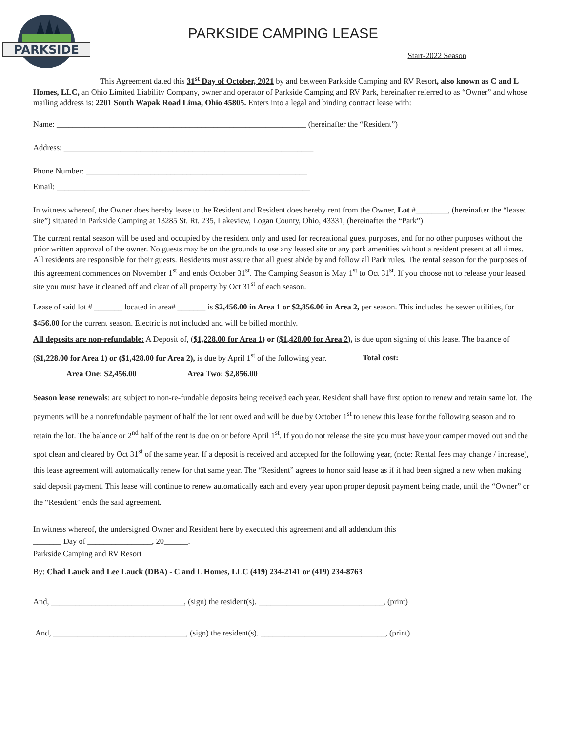PARKSIDE
PARKSIDE CAMPING LEASE
Start-2022 Season
This Agreement dated this 31<sup>st</sup> Day of October, 2021 by and between Parkside Camping and RV Resort, also known as C and L Homes, LLC, an Ohio Limited Liability Company, owner and operator of Parkside Camping and RV Park, hereinafter referred to as “Owner” and whose mailing address is: 2201 South Wapak Road Lima, Ohio 45805. Enters into a legal and binding contract lease with:
Name: ______________________________________________________________ (hereinafter the “Resident”)
Address: ______________________________________________________________
Phone Number: _______________________________________________________
Email: _______________________________________________________________
In witness whereof, the Owner does hereby lease to the Resident and Resident does hereby rent from the Owner, Lot #________, (hereinafter the “leased site”) situated in Parkside Camping at 13285 St. Rt. 235, Lakeview, Logan County, Ohio, 43331, (hereinafter the “Park”)
The current rental season will be used and occupied by the resident only and used for recreational guest purposes, and for no other purposes without the prior written approval of the owner. No guests may be on the grounds to use any leased site or any park amenities without a resident present at all times. All residents are responsible for their guests. Residents must assure that all guest abide by and follow all Park rules. The rental season for the purposes of this agreement commences on November 1<sup>st</sup> and ends October 31<sup>st</sup>. The Camping Season is May 1<sup>st</sup> to Oct 31<sup>st</sup>. If you choose not to release your leased site you must have it cleaned off and clear of all property by Oct 31<sup>st</sup> of each season.
Lease of said lot # _______ located in area# _______ is $2,456.00 in Area 1 or $2,856.00 in Area 2, per season. This includes the sewer utilities, for $456.00 for the current season. Electric is not included and will be billed monthly.
All deposits are non-refundable: A Deposit of, ($1,228.00 for Area 1) or ($1,428.00 for Area 2), is due upon signing of this lease. The balance of ($1,228.00 for Area 1) or ($1,428.00 for Area 2), is due by April 1<sup>st</sup> of the following year. Total cost:
Area One: $2,456.00 Area Two: $2,856.00
Season lease renewals: are subject to non-re-fundable deposits being received each year. Resident shall have first option to renew and retain same lot. The payments will be a nonrefundable payment of half the lot rent owed and will be due by October 1<sup>st</sup> to renew this lease for the following season and to retain the lot. The balance or 2<sup>nd</sup> half of the rent is due on or before April 1<sup>st</sup>. If you do not release the site you must have your camper moved out and the spot clean and cleared by Oct 31<sup>st</sup> of the same year. If a deposit is received and accepted for the following year, (note: Rental fees may change / increase), this lease agreement will automatically renew for that same year. The “Resident” agrees to honor said lease as if it had been signed a new when making said deposit payment. This lease will continue to renew automatically each and every year upon proper deposit payment being made, until the “Owner” or the “Resident” ends the said agreement.
In witness whereof, the undersigned Owner and Resident here by executed this agreement and all addendum this
_______ Day of ________________, 20______.
Parkside Camping and RV Resort
By: Chad Lauck and Lee Lauck (DBA) - C and L Homes, LLC (419) 234-2141 or (419) 234-8763
And, _________________________________, (sign) the resident(s). _______________________________, (print)
And, _________________________________, (sign) the resident(s). _______________________________, (print)